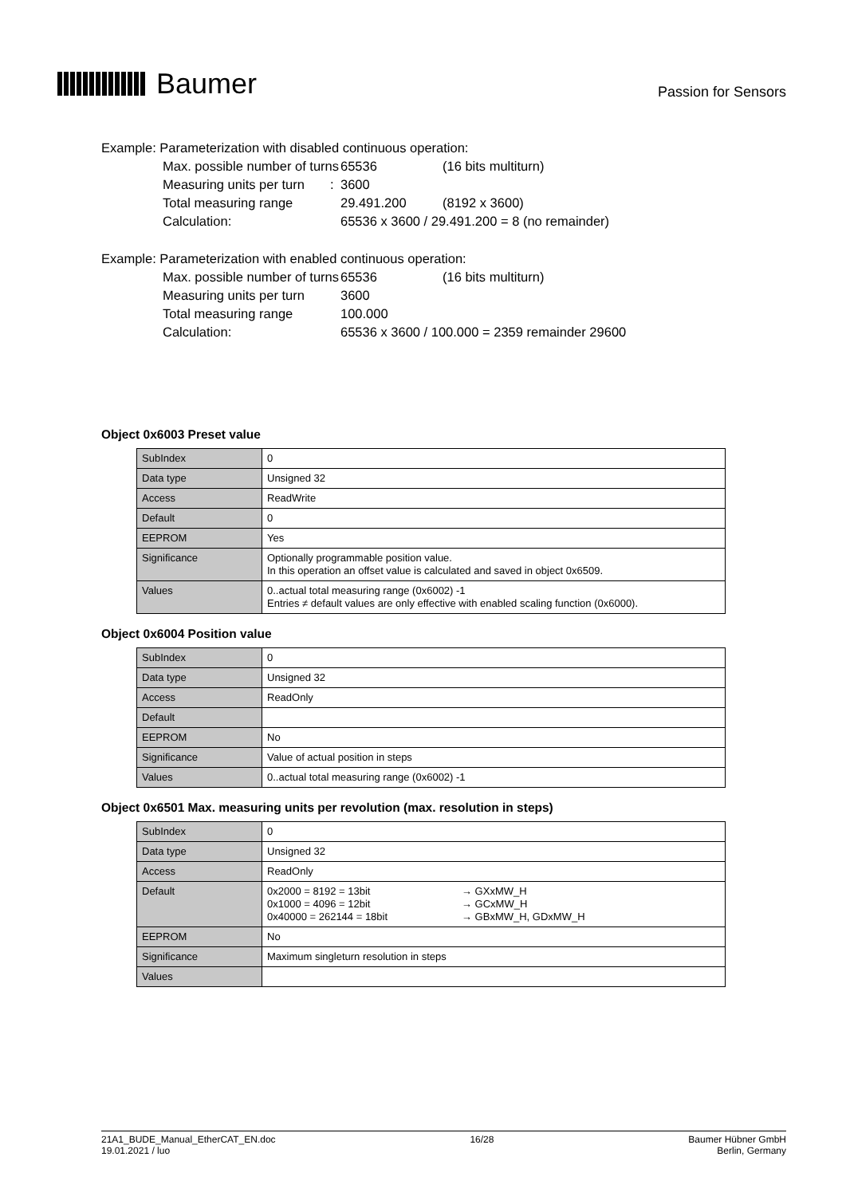Baumer
Passion for Sensors
Example: Parameterization with disabled continuous operation:
Max. possible number of turns 65536 (16 bits multiturn)
Measuring units per turn :
3600
Total measuring range 29.491.200 (8192 x 3600)
Calculation: 65536 x 3600 / 29.491.200 = 8 (no remainder)
Example: Parameterization with enabled continuous operation:
Max. possible number of turns 65536 (16 bits multiturn)
Measuring units per turn 3600
Total measuring range 100.000
Calculation: 65536 x 3600 / 100.000 = 2359 remainder 29600
Object 0x6003 Preset value
| SubIndex | 0 |
| Data type | Unsigned 32 |
| Access | ReadWrite |
| Default | 0 |
| EEPROM | Yes |
| Significance | Optionally programmable position value. In this operation an offset value is calculated and saved in object 0x6509. |
| Values | 0..actual total measuring range (0x6002) -1 Entries ≠ default values are only effective with enabled scaling function (0x6000). |
Object 0x6004 Position value
| SubIndex | 0 |
| Data type | Unsigned 32 |
| Access | ReadOnly |
| Default | |
| EEPROM | No |
| Significance | Value of actual position in steps |
| Values | 0..actual total measuring range (0x6002) -1 |
Object 0x6501 Max. measuring units per revolution (max. resolution in steps)
| SubIndex | 0 |
| Data type | Unsigned 32 |
| Access | ReadOnly |
| Default | 0x2000 = 8192 = 13bit → GXxMW_H 0x1000 = 4096 = 12bit → GCxMW_H 0x40000 = 262144 = 18bit → GBxMW_H, GDxMW_H |
| EEPROM | No |
| Significance | Maximum singleturn resolution in steps |
| Values | |
21A1_BUDE_Manual_EtherCAT_EN.doc
19.01.2021 / luo
16/28 Baumer Hübner GmbH
Berlin, Germany